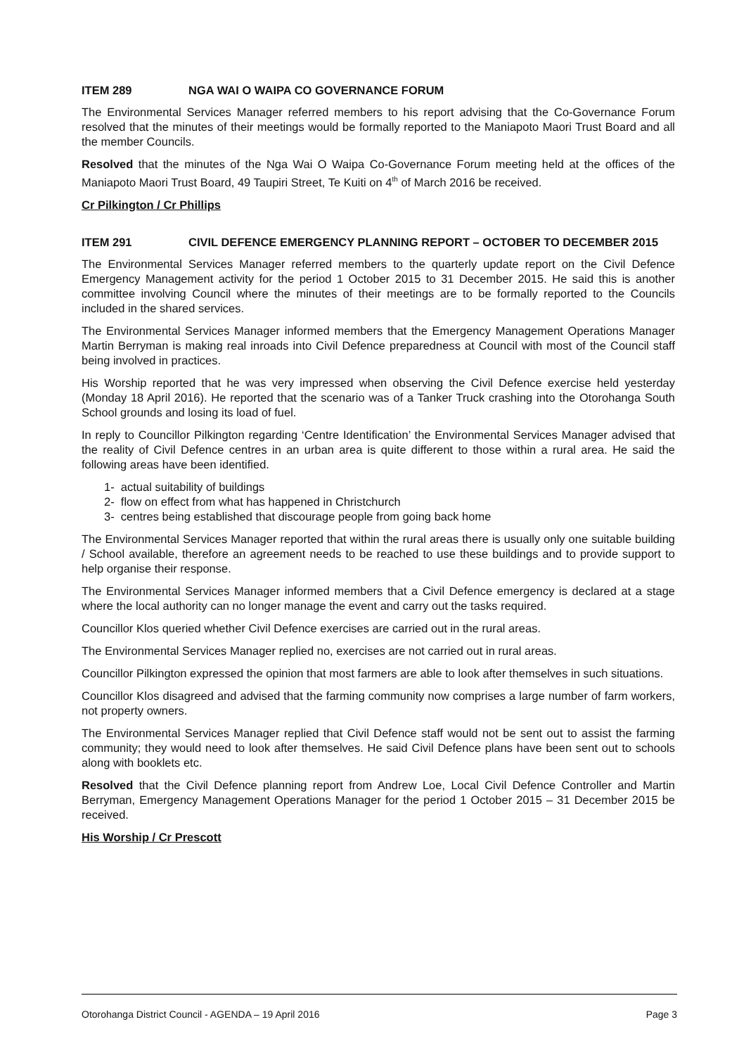ITEM 289 NGA WAI O WAIPA CO GOVERNANCE FORUM
The Environmental Services Manager referred members to his report advising that the Co-Governance Forum resolved that the minutes of their meetings would be formally reported to the Maniapoto Maori Trust Board and all the member Councils.
Resolved that the minutes of the Nga Wai O Waipa Co-Governance Forum meeting held at the offices of the Maniapoto Maori Trust Board, 49 Taupiri Street, Te Kuiti on 4<sup>th</sup> of March 2016 be received.
Cr Pilkington / Cr Phillips
ITEM 291 CIVIL DEFENCE EMERGENCY PLANNING REPORT – OCTOBER TO DECEMBER 2015
The Environmental Services Manager referred members to the quarterly update report on the Civil Defence Emergency Management activity for the period 1 October 2015 to 31 December 2015. He said this is another committee involving Council where the minutes of their meetings are to be formally reported to the Councils included in the shared services.
The Environmental Services Manager informed members that the Emergency Management Operations Manager Martin Berryman is making real inroads into Civil Defence preparedness at Council with most of the Council staff being involved in practices.
His Worship reported that he was very impressed when observing the Civil Defence exercise held yesterday (Monday 18 April 2016). He reported that the scenario was of a Tanker Truck crashing into the Otorohanga South School grounds and losing its load of fuel.
In reply to Councillor Pilkington regarding ‘Centre Identification’ the Environmental Services Manager advised that the reality of Civil Defence centres in an urban area is quite different to those within a rural area. He said the following areas have been identified.
1- actual suitability of buildings
2- flow on effect from what has happened in Christchurch
3- centres being established that discourage people from going back home
The Environmental Services Manager reported that within the rural areas there is usually only one suitable building / School available, therefore an agreement needs to be reached to use these buildings and to provide support to help organise their response.
The Environmental Services Manager informed members that a Civil Defence emergency is declared at a stage where the local authority can no longer manage the event and carry out the tasks required.
Councillor Klos queried whether Civil Defence exercises are carried out in the rural areas.
The Environmental Services Manager replied no, exercises are not carried out in rural areas.
Councillor Pilkington expressed the opinion that most farmers are able to look after themselves in such situations.
Councillor Klos disagreed and advised that the farming community now comprises a large number of farm workers, not property owners.
The Environmental Services Manager replied that Civil Defence staff would not be sent out to assist the farming community; they would need to look after themselves. He said Civil Defence plans have been sent out to schools along with booklets etc.
Resolved that the Civil Defence planning report from Andrew Loe, Local Civil Defence Controller and Martin Berryman, Emergency Management Operations Manager for the period 1 October 2015 – 31 December 2015 be received.
His Worship / Cr Prescott
Otorohanga District Council - AGENDA – 19 April 2016 Page 3